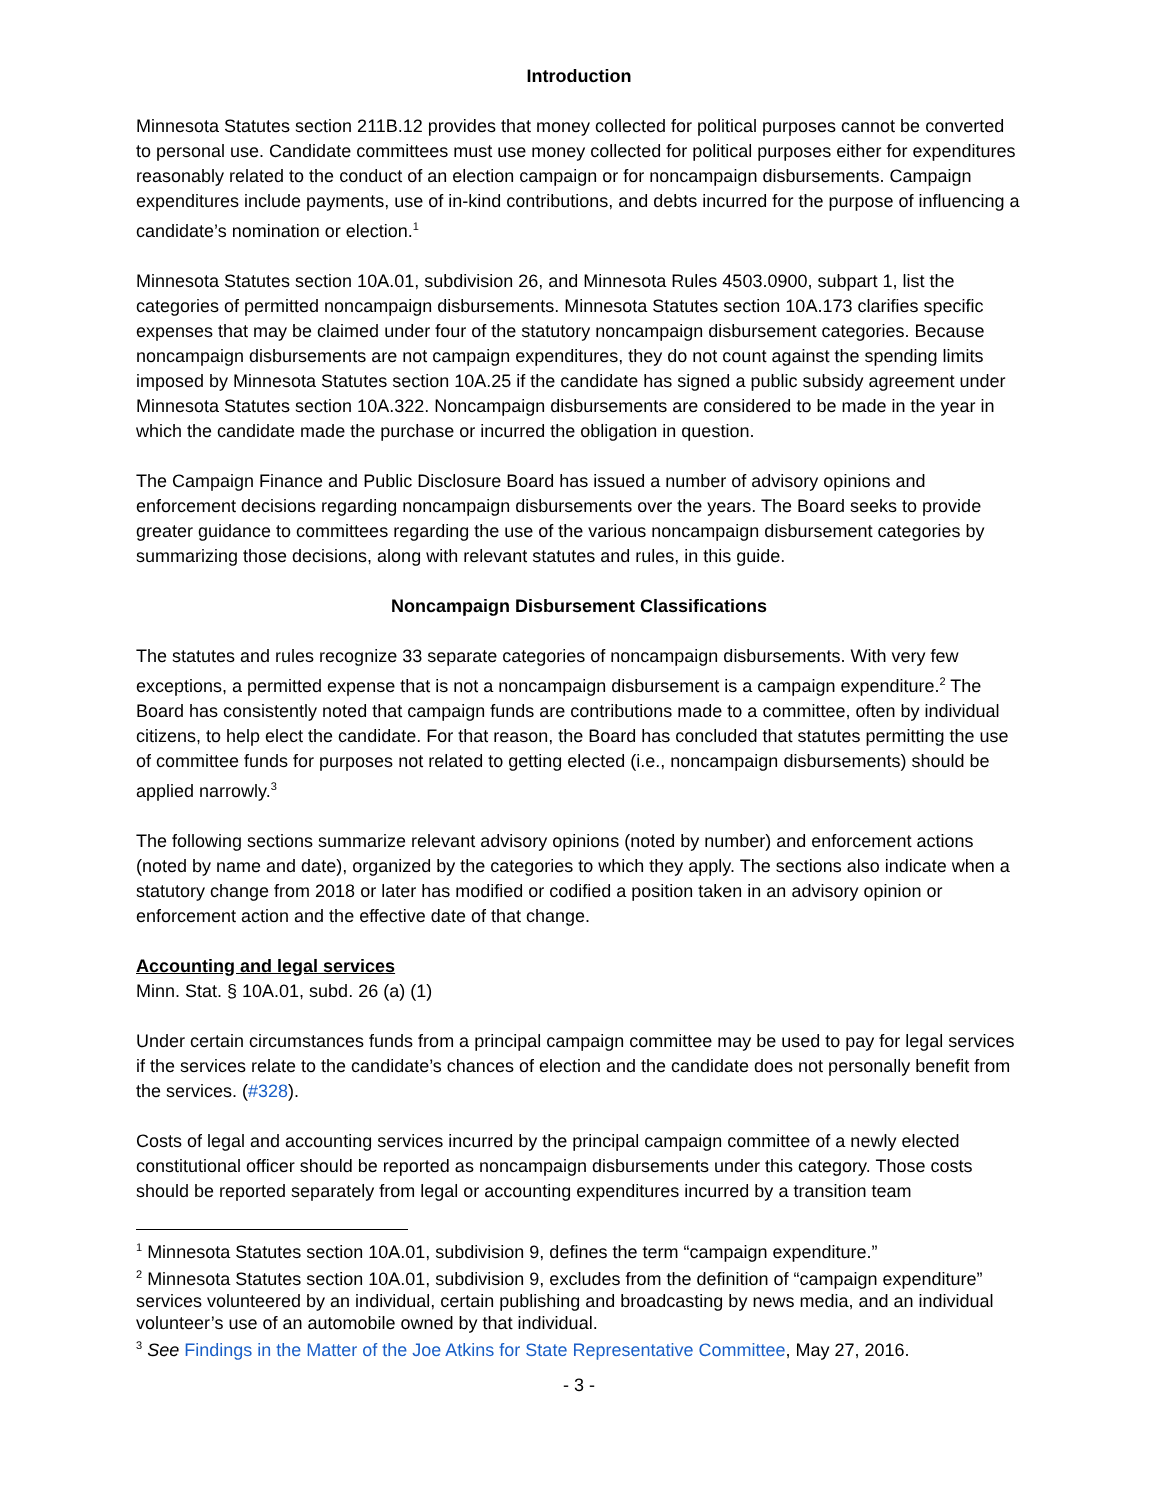Introduction
Minnesota Statutes section 211B.12 provides that money collected for political purposes cannot be converted to personal use. Candidate committees must use money collected for political purposes either for expenditures reasonably related to the conduct of an election campaign or for noncampaign disbursements. Campaign expenditures include payments, use of in-kind contributions, and debts incurred for the purpose of influencing a candidate’s nomination or election.<sup>1</sup>
Minnesota Statutes section 10A.01, subdivision 26, and Minnesota Rules 4503.0900, subpart 1, list the categories of permitted noncampaign disbursements. Minnesota Statutes section 10A.173 clarifies specific expenses that may be claimed under four of the statutory noncampaign disbursement categories. Because noncampaign disbursements are not campaign expenditures, they do not count against the spending limits imposed by Minnesota Statutes section 10A.25 if the candidate has signed a public subsidy agreement under Minnesota Statutes section 10A.322. Noncampaign disbursements are considered to be made in the year in which the candidate made the purchase or incurred the obligation in question.
The Campaign Finance and Public Disclosure Board has issued a number of advisory opinions and enforcement decisions regarding noncampaign disbursements over the years. The Board seeks to provide greater guidance to committees regarding the use of the various noncampaign disbursement categories by summarizing those decisions, along with relevant statutes and rules, in this guide.
Noncampaign Disbursement Classifications
The statutes and rules recognize 33 separate categories of noncampaign disbursements. With very few exceptions, a permitted expense that is not a noncampaign disbursement is a campaign expenditure.<sup>2</sup> The Board has consistently noted that campaign funds are contributions made to a committee, often by individual citizens, to help elect the candidate. For that reason, the Board has concluded that statutes permitting the use of committee funds for purposes not related to getting elected (i.e., noncampaign disbursements) should be applied narrowly.<sup>3</sup>
The following sections summarize relevant advisory opinions (noted by number) and enforcement actions (noted by name and date), organized by the categories to which they apply. The sections also indicate when a statutory change from 2018 or later has modified or codified a position taken in an advisory opinion or enforcement action and the effective date of that change.
Accounting and legal services
Minn. Stat. § 10A.01, subd. 26 (a) (1)
Under certain circumstances funds from a principal campaign committee may be used to pay for legal services if the services relate to the candidate’s chances of election and the candidate does not personally benefit from the services. (#328).
Costs of legal and accounting services incurred by the principal campaign committee of a newly elected constitutional officer should be reported as noncampaign disbursements under this category. Those costs should be reported separately from legal or accounting expenditures incurred by a transition team
<sup>1</sup> Minnesota Statutes section 10A.01, subdivision 9, defines the term “campaign expenditure.”
<sup>2</sup> Minnesota Statutes section 10A.01, subdivision 9, excludes from the definition of “campaign expenditure” services volunteered by an individual, certain publishing and broadcasting by news media, and an individual volunteer’s use of an automobile owned by that individual.
<sup>3</sup> See Findings in the Matter of the Joe Atkins for State Representative Committee, May 27, 2016.
- 3 -